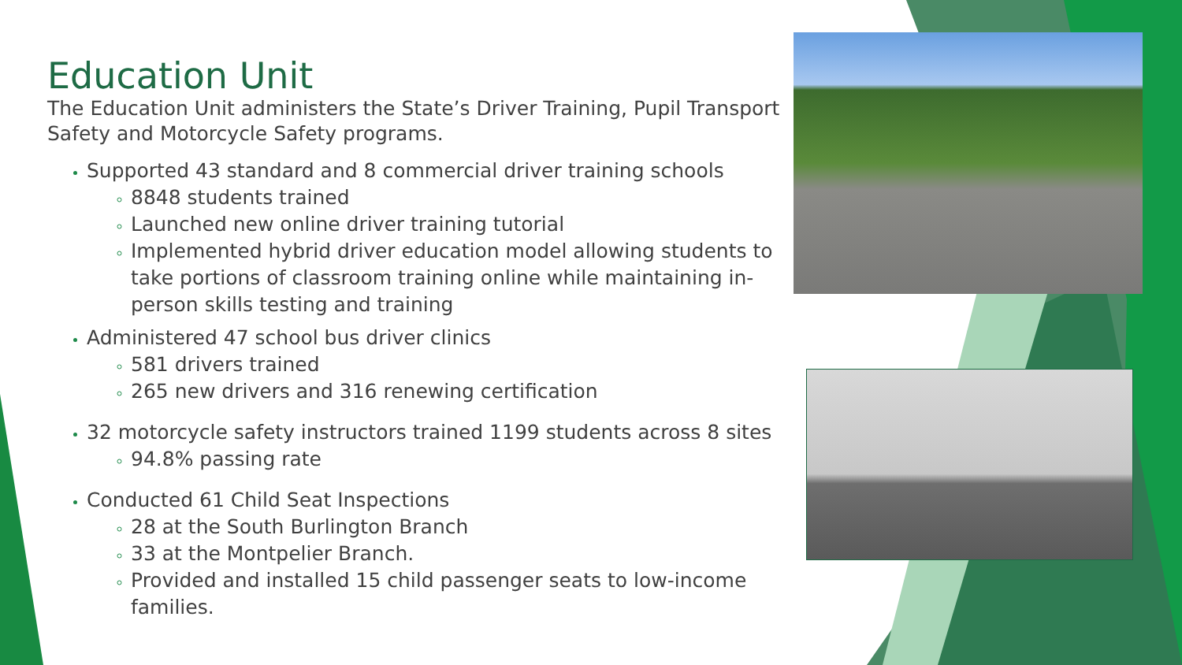Education Unit
The Education Unit administers the State’s Driver Training, Pupil Transport Safety and Motorcycle Safety programs.
Supported 43 standard and 8 commercial driver training schools
8848 students trained
Launched new online driver training tutorial
Implemented hybrid driver education model allowing students to take portions of classroom training online while maintaining in-person skills testing and training
Administered 47 school bus driver clinics
581 drivers trained
265 new drivers and 316 renewing certification
32 motorcycle safety instructors trained 1199 students across 8 sites
94.8% passing rate
Conducted 61 Child Seat Inspections
28 at the South Burlington Branch
33 at the Montpelier Branch.
Provided and installed 15 child passenger seats to low-income families.